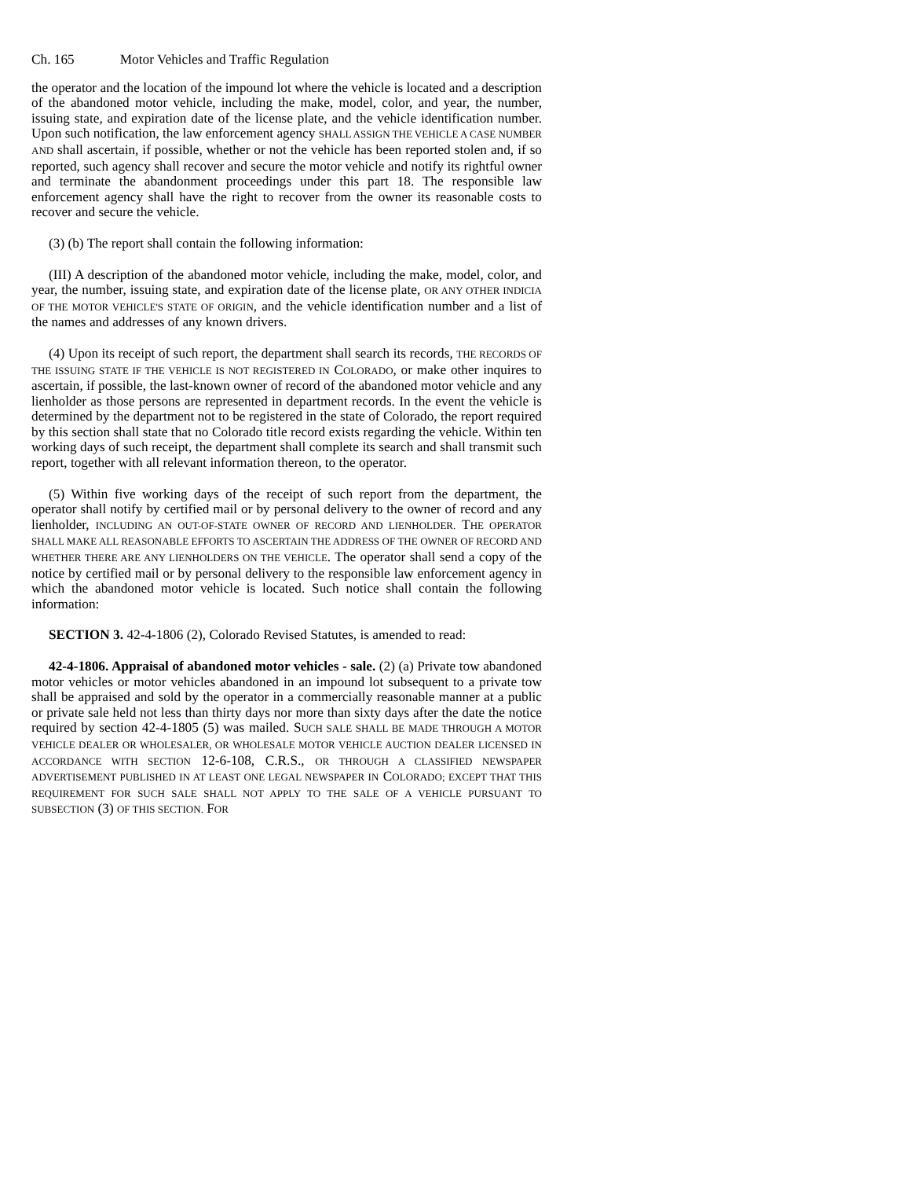Ch. 165 Motor Vehicles and Traffic Regulation
the operator and the location of the impound lot where the vehicle is located and a description of the abandoned motor vehicle, including the make, model, color, and year, the number, issuing state, and expiration date of the license plate, and the vehicle identification number. Upon such notification, the law enforcement agency SHALL ASSIGN THE VEHICLE A CASE NUMBER AND shall ascertain, if possible, whether or not the vehicle has been reported stolen and, if so reported, such agency shall recover and secure the motor vehicle and notify its rightful owner and terminate the abandonment proceedings under this part 18. The responsible law enforcement agency shall have the right to recover from the owner its reasonable costs to recover and secure the vehicle.
(3) (b) The report shall contain the following information:
(III) A description of the abandoned motor vehicle, including the make, model, color, and year, the number, issuing state, and expiration date of the license plate, OR ANY OTHER INDICIA OF THE MOTOR VEHICLE'S STATE OF ORIGIN, and the vehicle identification number and a list of the names and addresses of any known drivers.
(4) Upon its receipt of such report, the department shall search its records, THE RECORDS OF THE ISSUING STATE IF THE VEHICLE IS NOT REGISTERED IN COLORADO, or make other inquires to ascertain, if possible, the last-known owner of record of the abandoned motor vehicle and any lienholder as those persons are represented in department records. In the event the vehicle is determined by the department not to be registered in the state of Colorado, the report required by this section shall state that no Colorado title record exists regarding the vehicle. Within ten working days of such receipt, the department shall complete its search and shall transmit such report, together with all relevant information thereon, to the operator.
(5) Within five working days of the receipt of such report from the department, the operator shall notify by certified mail or by personal delivery to the owner of record and any lienholder, INCLUDING AN OUT-OF-STATE OWNER OF RECORD AND LIENHOLDER. THE OPERATOR SHALL MAKE ALL REASONABLE EFFORTS TO ASCERTAIN THE ADDRESS OF THE OWNER OF RECORD AND WHETHER THERE ARE ANY LIENHOLDERS ON THE VEHICLE. The operator shall send a copy of the notice by certified mail or by personal delivery to the responsible law enforcement agency in which the abandoned motor vehicle is located. Such notice shall contain the following information:
SECTION 3. 42-4-1806 (2), Colorado Revised Statutes, is amended to read:
42-4-1806. Appraisal of abandoned motor vehicles - sale. (2) (a) Private tow abandoned motor vehicles or motor vehicles abandoned in an impound lot subsequent to a private tow shall be appraised and sold by the operator in a commercially reasonable manner at a public or private sale held not less than thirty days nor more than sixty days after the date the notice required by section 42-4-1805 (5) was mailed. SUCH SALE SHALL BE MADE THROUGH A MOTOR VEHICLE DEALER OR WHOLESALER, OR WHOLESALE MOTOR VEHICLE AUCTION DEALER LICENSED IN ACCORDANCE WITH SECTION 12-6-108, C.R.S., OR THROUGH A CLASSIFIED NEWSPAPER ADVERTISEMENT PUBLISHED IN AT LEAST ONE LEGAL NEWSPAPER IN COLORADO; EXCEPT THAT THIS REQUIREMENT FOR SUCH SALE SHALL NOT APPLY TO THE SALE OF A VEHICLE PURSUANT TO SUBSECTION (3) OF THIS SECTION. FOR